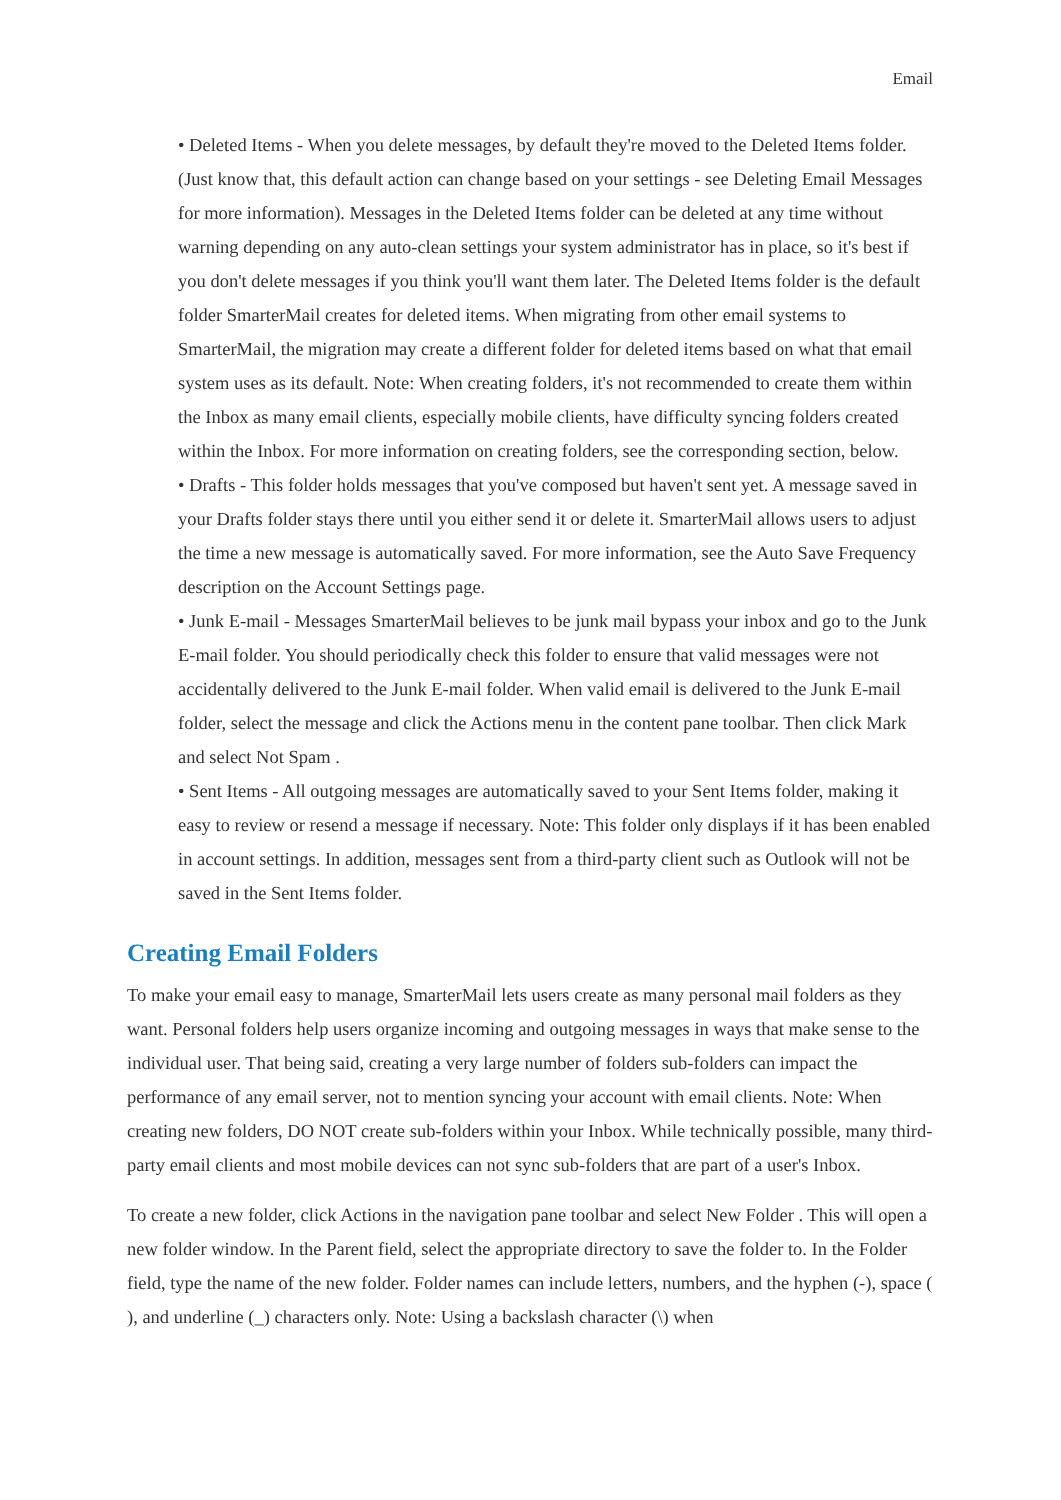Email
• Deleted Items - When you delete messages, by default they're moved to the Deleted Items folder. (Just know that, this default action can change based on your settings - see Deleting Email Messages for more information). Messages in the Deleted Items folder can be deleted at any time without warning depending on any auto-clean settings your system administrator has in place, so it's best if you don't delete messages if you think you'll want them later. The Deleted Items folder is the default folder SmarterMail creates for deleted items. When migrating from other email systems to SmarterMail, the migration may create a different folder for deleted items based on what that email system uses as its default. Note: When creating folders, it's not recommended to create them within the Inbox as many email clients, especially mobile clients, have difficulty syncing folders created within the Inbox. For more information on creating folders, see the corresponding section, below.
• Drafts - This folder holds messages that you've composed but haven't sent yet. A message saved in your Drafts folder stays there until you either send it or delete it. SmarterMail allows users to adjust the time a new message is automatically saved. For more information, see the Auto Save Frequency description on the Account Settings page.
• Junk E-mail - Messages SmarterMail believes to be junk mail bypass your inbox and go to the Junk E-mail folder. You should periodically check this folder to ensure that valid messages were not accidentally delivered to the Junk E-mail folder. When valid email is delivered to the Junk E-mail folder, select the message and click the Actions menu in the content pane toolbar. Then click Mark and select Not Spam .
• Sent Items - All outgoing messages are automatically saved to your Sent Items folder, making it easy to review or resend a message if necessary. Note: This folder only displays if it has been enabled in account settings. In addition, messages sent from a third-party client such as Outlook will not be saved in the Sent Items folder.
Creating Email Folders
To make your email easy to manage, SmarterMail lets users create as many personal mail folders as they want. Personal folders help users organize incoming and outgoing messages in ways that make sense to the individual user. That being said, creating a very large number of folders sub-folders can impact the performance of any email server, not to mention syncing your account with email clients. Note: When creating new folders, DO NOT create sub-folders within your Inbox. While technically possible, many third-party email clients and most mobile devices can not sync sub-folders that are part of a user's Inbox.
To create a new folder, click Actions in the navigation pane toolbar and select New Folder . This will open a new folder window. In the Parent field, select the appropriate directory to save the folder to. In the Folder field, type the name of the new folder. Folder names can include letters, numbers, and the hyphen (-), space ( ), and underline (_) characters only. Note: Using a backslash character (\) when